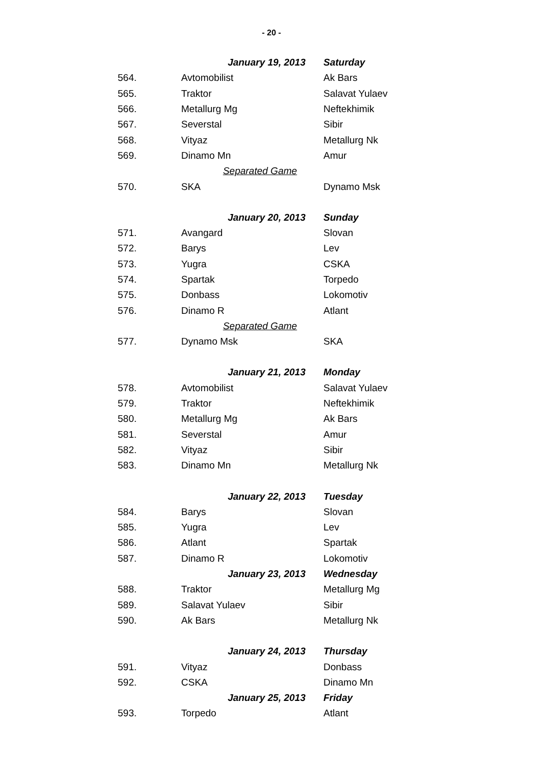- 20 -
| | January 19, 2013 | Saturday |
| 564. | Avtomobilist | Ak Bars |
| 565. | Traktor | Salavat Yulaev |
| 566. | Metallurg Mg | Neftekhimik |
| 567. | Severstal | Sibir |
| 568. | Vityaz | Metallurg Nk |
| 569. | Dinamo Mn | Amur |
| | Separated Game | |
| 570. | SKA | Dynamo Msk |
| | January 20, 2013 | Sunday |
| 571. | Avangard | Slovan |
| 572. | Barys | Lev |
| 573. | Yugra | CSKA |
| 574. | Spartak | Torpedo |
| 575. | Donbass | Lokomotiv |
| 576. | Dinamo R | Atlant |
| | Separated Game | |
| 577. | Dynamo Msk | SKA |
| | January 21, 2013 | Monday |
| 578. | Avtomobilist | Salavat Yulaev |
| 579. | Traktor | Neftekhimik |
| 580. | Metallurg Mg | Ak Bars |
| 581. | Severstal | Amur |
| 582. | Vityaz | Sibir |
| 583. | Dinamo Mn | Metallurg Nk |
| | January 22, 2013 | Tuesday |
| 584. | Barys | Slovan |
| 585. | Yugra | Lev |
| 586. | Atlant | Spartak |
| 587. | Dinamo R | Lokomotiv |
| | January 23, 2013 | Wednesday |
| 588. | Traktor | Metallurg Mg |
| 589. | Salavat Yulaev | Sibir |
| 590. | Ak Bars | Metallurg Nk |
| | January 24, 2013 | Thursday |
| 591. | Vityaz | Donbass |
| 592. | CSKA | Dinamo Mn |
| | January 25, 2013 | Friday |
| 593. | Torpedo | Atlant |